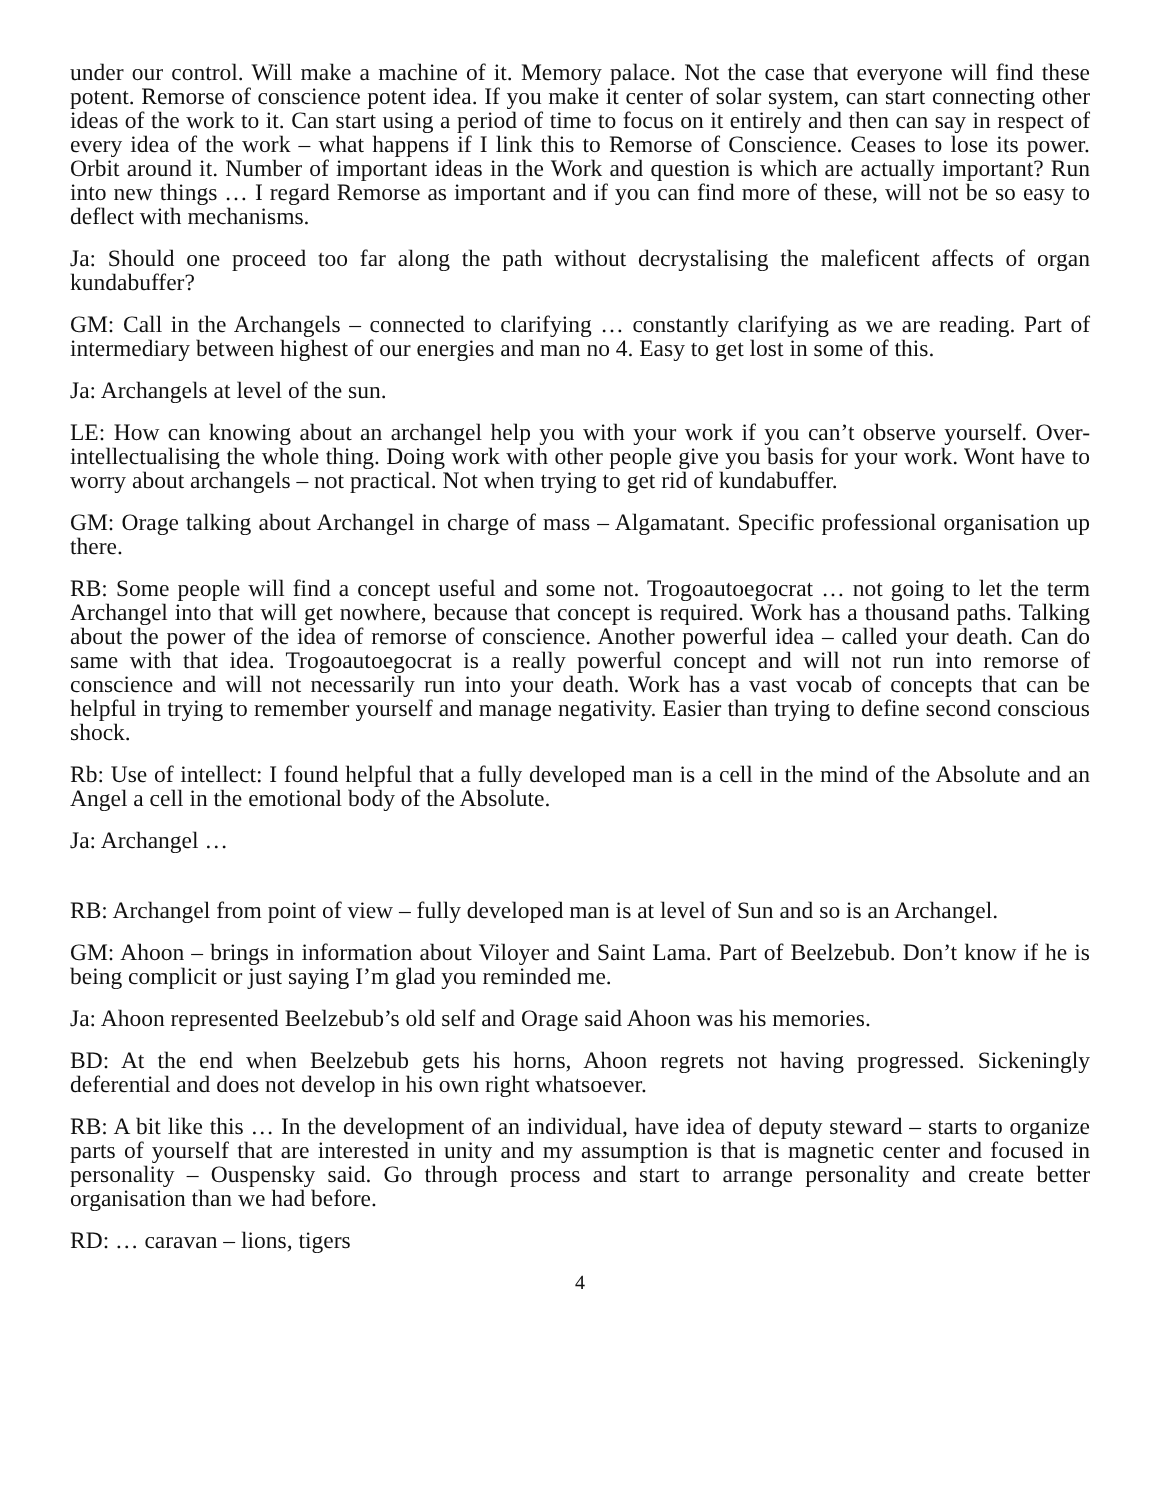under our control. Will make a machine of it. Memory palace. Not the case that everyone will find these potent. Remorse of conscience potent idea. If you make it center of solar system, can start connecting other ideas of the work to it. Can start using a period of time to focus on it entirely and then can say in respect of every idea of the work – what happens if I link this to Remorse of Conscience. Ceases to lose its power. Orbit around it. Number of important ideas in the Work and question is which are actually important? Run into new things … I regard Remorse as important and if you can find more of these, will not be so easy to deflect with mechanisms.
Ja: Should one proceed too far along the path without decrystalising the maleficent affects of organ kundabuffer?
GM: Call in the Archangels – connected to clarifying … constantly clarifying as we are reading. Part of intermediary between highest of our energies and man no 4. Easy to get lost in some of this.
Ja: Archangels at level of the sun.
LE: How can knowing about an archangel help you with your work if you can’t observe yourself. Over-intellectualising the whole thing. Doing work with other people give you basis for your work. Wont have to worry about archangels – not practical. Not when trying to get rid of kundabuffer.
GM: Orage talking about Archangel in charge of mass – Algamatant. Specific professional organisation up there.
RB: Some people will find a concept useful and some not. Trogoautoegocrat … not going to let the term Archangel into that will get nowhere, because that concept is required. Work has a thousand paths. Talking about the power of the idea of remorse of conscience. Another powerful idea – called your death. Can do same with that idea. Trogoautoegocrat is a really powerful concept and will not run into remorse of conscience and will not necessarily run into your death. Work has a vast vocab of concepts that can be helpful in trying to remember yourself and manage negativity. Easier than trying to define second conscious shock.
Rb: Use of intellect: I found helpful that a fully developed man is a cell in the mind of the Absolute and an Angel a cell in the emotional body of the Absolute.
Ja: Archangel …
RB: Archangel from point of view – fully developed man is at level of Sun and so is an Archangel.
GM: Ahoon – brings in information about Viloyer and Saint Lama. Part of Beelzebub. Don’t know if he is being complicit or just saying I’m glad you reminded me.
Ja: Ahoon represented Beelzebub’s old self and Orage said Ahoon was his memories.
BD: At the end when Beelzebub gets his horns, Ahoon regrets not having progressed. Sickeningly deferential and does not develop in his own right whatsoever.
RB: A bit like this … In the development of an individual, have idea of deputy steward – starts to organize parts of yourself that are interested in unity and my assumption is that is magnetic center and focused in personality – Ouspensky said. Go through process and start to arrange personality and create better organisation than we had before.
RD: … caravan – lions, tigers
4